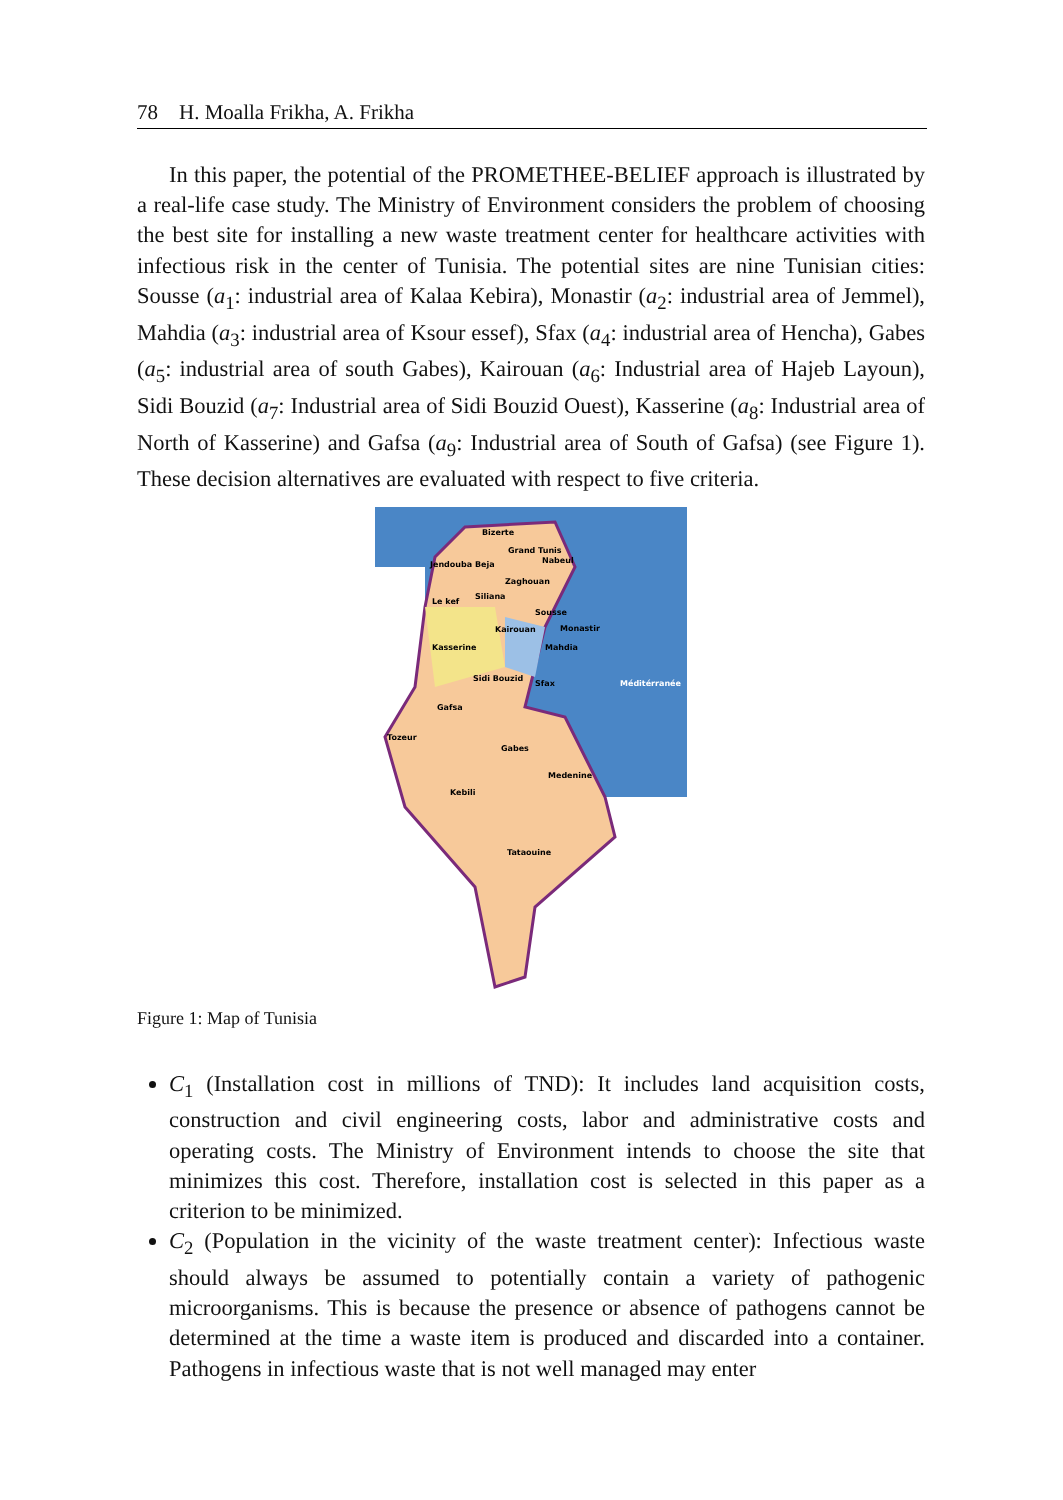78 H. Moalla Frikha, A. Frikha
In this paper, the potential of the PROMETHEE-BELIEF approach is illustrated by a real-life case study. The Ministry of Environment considers the problem of choosing the best site for installing a new waste treatment center for healthcare activities with infectious risk in the center of Tunisia. The potential sites are nine Tunisian cities: Sousse (a<sub>1</sub>: industrial area of Kalaa Kebira), Monastir (a<sub>2</sub>: industrial area of Jemmel), Mahdia (a<sub>3</sub>: industrial area of Ksour essef), Sfax (a<sub>4</sub>: industrial area of Hencha), Gabes (a<sub>5</sub>: industrial area of south Gabes), Kairouan (a<sub>6</sub>: Industrial area of Hajeb Layoun), Sidi Bouzid (a<sub>7</sub>: Industrial area of Sidi Bouzid Ouest), Kasserine (a<sub>8</sub>: Industrial area of North of Kasserine) and Gafsa (a<sub>9</sub>: Industrial area of South of Gafsa) (see Figure 1). These decision alternatives are evaluated with respect to five criteria.
Bizerte
Grand Tunis
Nabeul
Jendouba Beja
Zaghouan
Siliana
Le kef
Sousse
Kairouan
Monastir
Kasserine
Mahdia
Sidi Bouzid
Sfax
Méditérranée
Gafsa
Tozeur
Gabes
Medenine
Kebili
Tataouine
Figure 1: Map of Tunisia
C<sub>1</sub> (Installation cost in millions of TND): It includes land acquisition costs, construction and civil engineering costs, labor and administrative costs and operating costs. The Ministry of Environment intends to choose the site that minimizes this cost. Therefore, installation cost is selected in this paper as a criterion to be minimized.
C<sub>2</sub> (Population in the vicinity of the waste treatment center): Infectious waste should always be assumed to potentially contain a variety of pathogenic microorganisms. This is because the presence or absence of pathogens cannot be determined at the time a waste item is produced and discarded into a container. Pathogens in infectious waste that is not well managed may enter